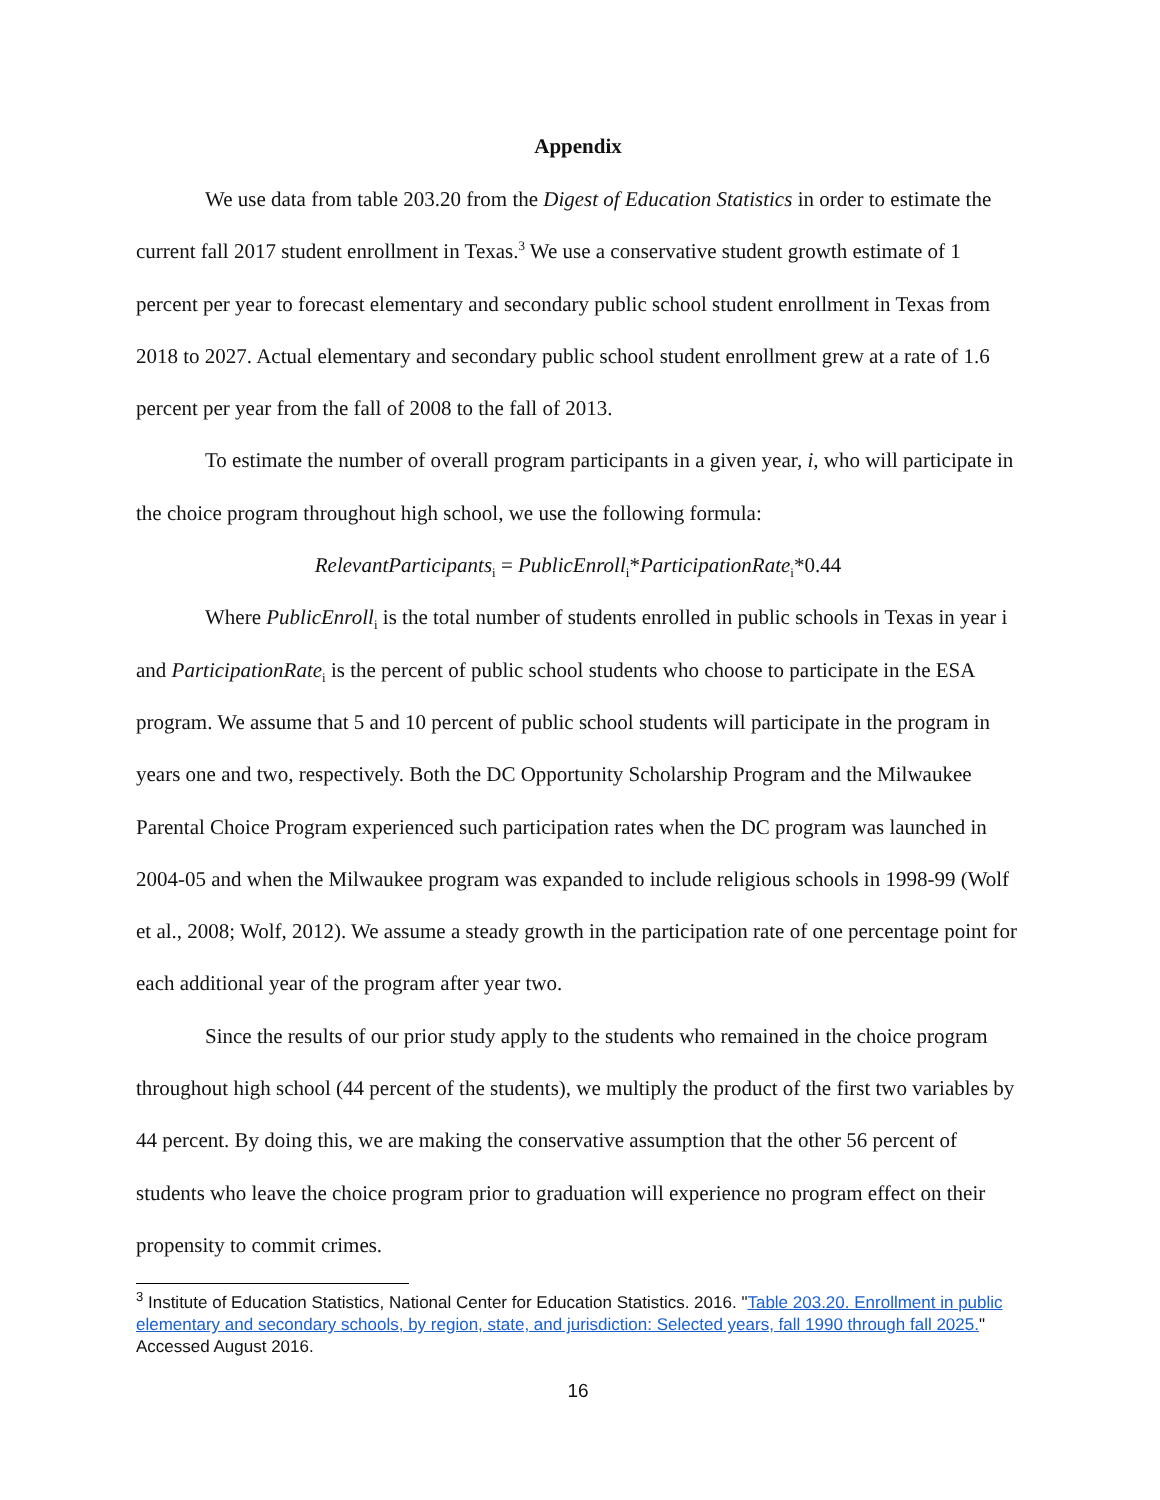Appendix
We use data from table 203.20 from the Digest of Education Statistics in order to estimate the current fall 2017 student enrollment in Texas.<sup>3</sup> We use a conservative student growth estimate of 1 percent per year to forecast elementary and secondary public school student enrollment in Texas from 2018 to 2027. Actual elementary and secondary public school student enrollment grew at a rate of 1.6 percent per year from the fall of 2008 to the fall of 2013.
To estimate the number of overall program participants in a given year, i, who will participate in the choice program throughout high school, we use the following formula:
RelevantParticipants<sub>i</sub> = PublicEnroll<sub>i</sub>*ParticipationRate<sub>i</sub>*0.44
Where PublicEnroll<sub>i</sub> is the total number of students enrolled in public schools in Texas in year i and ParticipationRate<sub>i</sub> is the percent of public school students who choose to participate in the ESA program. We assume that 5 and 10 percent of public school students will participate in the program in years one and two, respectively. Both the DC Opportunity Scholarship Program and the Milwaukee Parental Choice Program experienced such participation rates when the DC program was launched in 2004-05 and when the Milwaukee program was expanded to include religious schools in 1998-99 (Wolf et al., 2008; Wolf, 2012). We assume a steady growth in the participation rate of one percentage point for each additional year of the program after year two.
Since the results of our prior study apply to the students who remained in the choice program throughout high school (44 percent of the students), we multiply the product of the first two variables by 44 percent. By doing this, we are making the conservative assumption that the other 56 percent of students who leave the choice program prior to graduation will experience no program effect on their propensity to commit crimes.
<sup>3</sup> Institute of Education Statistics, National Center for Education Statistics. 2016. "Table 203.20. Enrollment in public elementary and secondary schools, by region, state, and jurisdiction: Selected years, fall 1990 through fall 2025." Accessed August 2016.
16